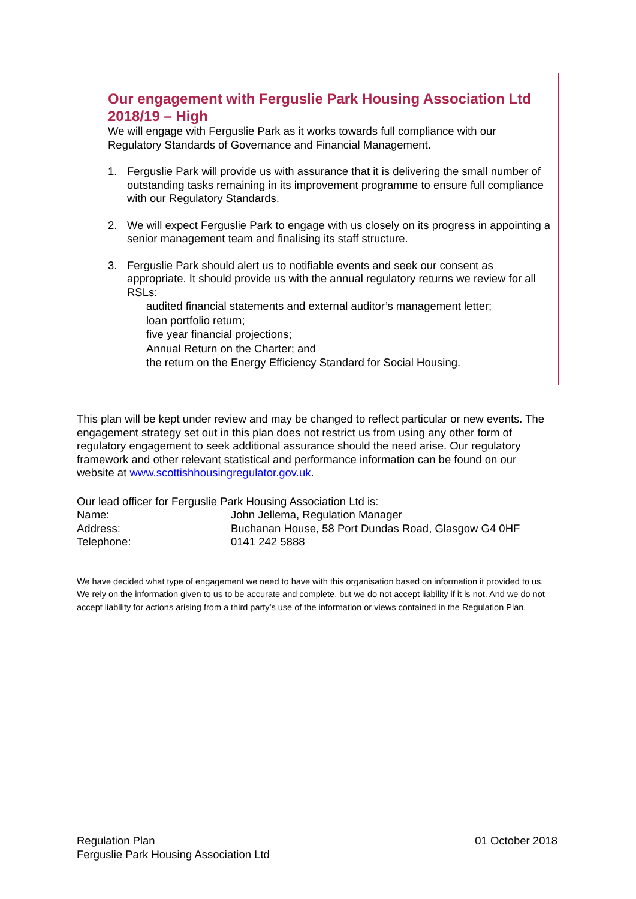Our engagement with Ferguslie Park Housing Association Ltd 2018/19 – High
We will engage with Ferguslie Park as it works towards full compliance with our Regulatory Standards of Governance and Financial Management.
1. Ferguslie Park will provide us with assurance that it is delivering the small number of outstanding tasks remaining in its improvement programme to ensure full compliance with our Regulatory Standards.
2. We will expect Ferguslie Park to engage with us closely on its progress in appointing a senior management team and finalising its staff structure.
3. Ferguslie Park should alert us to notifiable events and seek our consent as appropriate. It should provide us with the annual regulatory returns we review for all RSLs:
audited financial statements and external auditor’s management letter;
loan portfolio return;
five year financial projections;
Annual Return on the Charter; and
the return on the Energy Efficiency Standard for Social Housing.
This plan will be kept under review and may be changed to reflect particular or new events. The engagement strategy set out in this plan does not restrict us from using any other form of regulatory engagement to seek additional assurance should the need arise. Our regulatory framework and other relevant statistical and performance information can be found on our website at www.scottishhousingregulator.gov.uk.
Our lead officer for Ferguslie Park Housing Association Ltd is:
Name: John Jellema, Regulation Manager
Address: Buchanan House, 58 Port Dundas Road, Glasgow G4 0HF
Telephone: 0141 242 5888
We have decided what type of engagement we need to have with this organisation based on information it provided to us. We rely on the information given to us to be accurate and complete, but we do not accept liability if it is not. And we do not accept liability for actions arising from a third party’s use of the information or views contained in the Regulation Plan.
Regulation Plan
Ferguslie Park Housing Association Ltd
01 October 2018